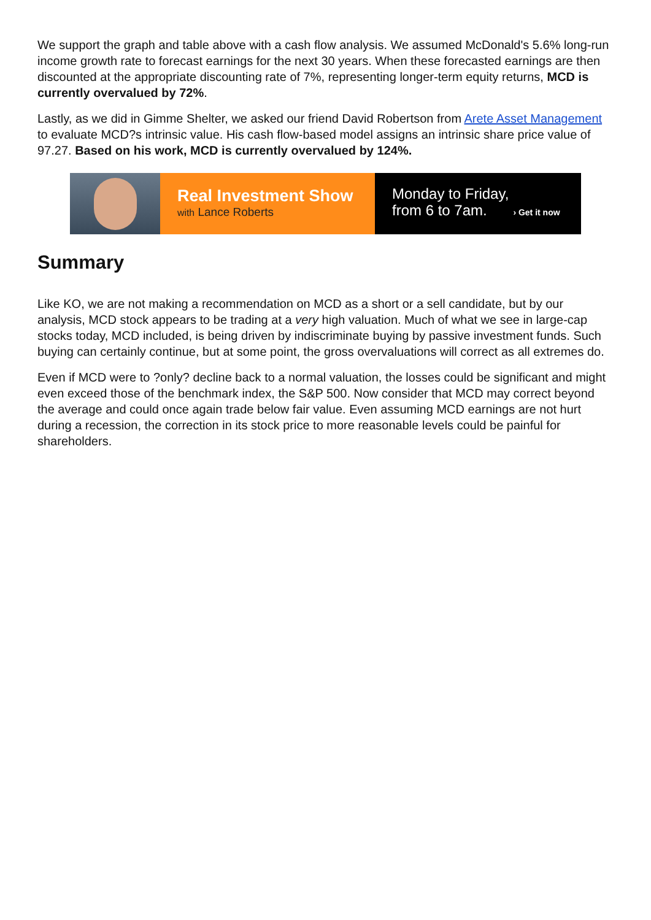We support the graph and table above with a cash flow analysis. We assumed McDonald's 5.6% long-run income growth rate to forecast earnings for the next 30 years. When these forecasted earnings are then discounted at the appropriate discounting rate of 7%, representing longer-term equity returns, MCD is currently overvalued by 72%.
Lastly, as we did in Gimme Shelter, we asked our friend David Robertson from Arete Asset Management to evaluate MCD?s intrinsic value. His cash flow-based model assigns an intrinsic share price value of 97.27. Based on his work, MCD is currently overvalued by 124%.
Real Investment Show
with Lance Roberts
Monday to Friday,
from 6 to 7am. › Get it now
Summary
Like KO, we are not making a recommendation on MCD as a short or a sell candidate, but by our analysis, MCD stock appears to be trading at a very high valuation. Much of what we see in large-cap stocks today, MCD included, is being driven by indiscriminate buying by passive investment funds. Such buying can certainly continue, but at some point, the gross overvaluations will correct as all extremes do.
Even if MCD were to ?only? decline back to a normal valuation, the losses could be significant and might even exceed those of the benchmark index, the S&P 500. Now consider that MCD may correct beyond the average and could once again trade below fair value. Even assuming MCD earnings are not hurt during a recession, the correction in its stock price to more reasonable levels could be painful for shareholders.